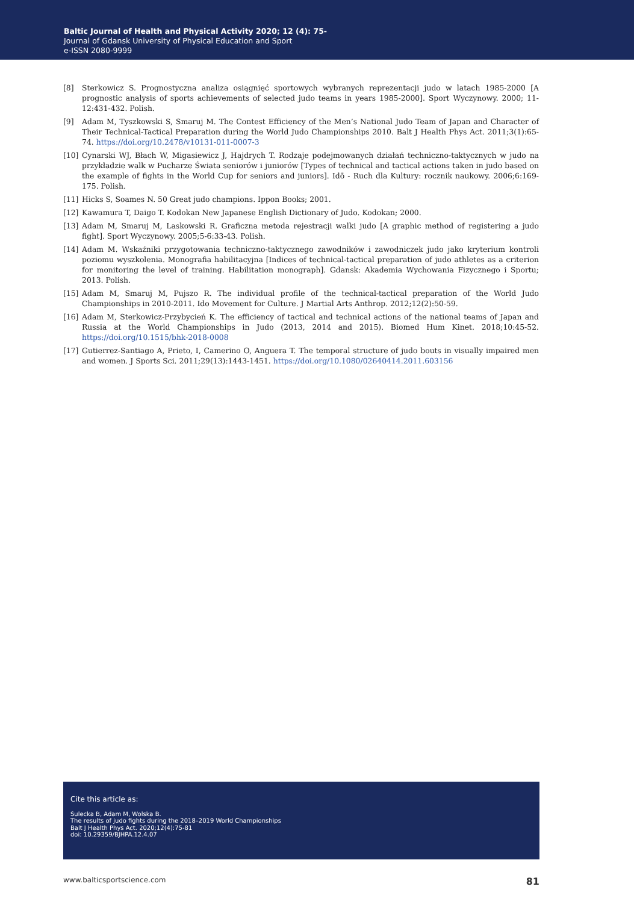Baltic Journal of Health and Physical Activity 2020; 12 (4): 75-
Journal of Gdansk University of Physical Education and Sport
e-ISSN 2080-9999
[8] Sterkowicz S. Prognostyczna analiza osiągnięć sportowych wybranych reprezentacji judo w latach 1985-2000 [A prognostic analysis of sports achievements of selected judo teams in years 1985-2000]. Sport Wyczynowy. 2000; 11-12:431-432. Polish.
[9] Adam M, Tyszkowski S, Smaruj M. The Contest Efficiency of the Men’s National Judo Team of Japan and Character of Their Technical-Tactical Preparation during the World Judo Championships 2010. Balt J Health Phys Act. 2011;3(1):65-74. https://doi.org/10.2478/v10131-011-0007-3
[10] Cynarski WJ, Błach W, Migasiewicz J, Hajdrych T. Rodzaje podejmowanych działań techniczno-taktycznych w judo na przykładzie walk w Pucharze Świata seniorów i juniorów [Types of technical and tactical actions taken in judo based on the example of fights in the World Cup for seniors and juniors]. Idō - Ruch dla Kultury: rocznik naukowy. 2006;6:169-175. Polish.
[11] Hicks S, Soames N. 50 Great judo champions. Ippon Books; 2001.
[12] Kawamura T, Daigo T. Kodokan New Japanese English Dictionary of Judo. Kodokan; 2000.
[13] Adam M, Smaruj M, Laskowski R. Graficzna metoda rejestracji walki judo [A graphic method of registering a judo fight]. Sport Wyczynowy. 2005;5-6:33-43. Polish.
[14] Adam M. Wskaźniki przygotowania techniczno-taktycznego zawodników i zawodniczek judo jako kryterium kontroli poziomu wyszkolenia. Monografia habilitacyjna [Indices of technical-tactical preparation of judo athletes as a criterion for monitoring the level of training. Habilitation monograph]. Gdansk: Akademia Wychowania Fizycznego i Sportu; 2013. Polish.
[15] Adam M, Smaruj M, Pujszo R. The individual profile of the technical-tactical preparation of the World Judo Championships in 2010-2011. Ido Movement for Culture. J Martial Arts Anthrop. 2012;12(2):50-59.
[16] Adam M, Sterkowicz-Przybycień K. The efficiency of tactical and technical actions of the national teams of Japan and Russia at the World Championships in Judo (2013, 2014 and 2015). Biomed Hum Kinet. 2018;10:45-52. https://doi.org/10.1515/bhk-2018-0008
[17] Gutierrez-Santiago A, Prieto, I, Camerino O, Anguera T. The temporal structure of judo bouts in visually impaired men and women. J Sports Sci. 2011;29(13):1443-1451. https://doi.org/10.1080/02640414.2011.603156
Cite this article as:
Sulecka B, Adam M, Wolska B.
The results of judo fights during the 2018–2019 World Championships
Balt J Health Phys Act. 2020;12(4):75-81
doi: 10.29359/BJHPA.12.4.07
www.balticsportscience.com 81